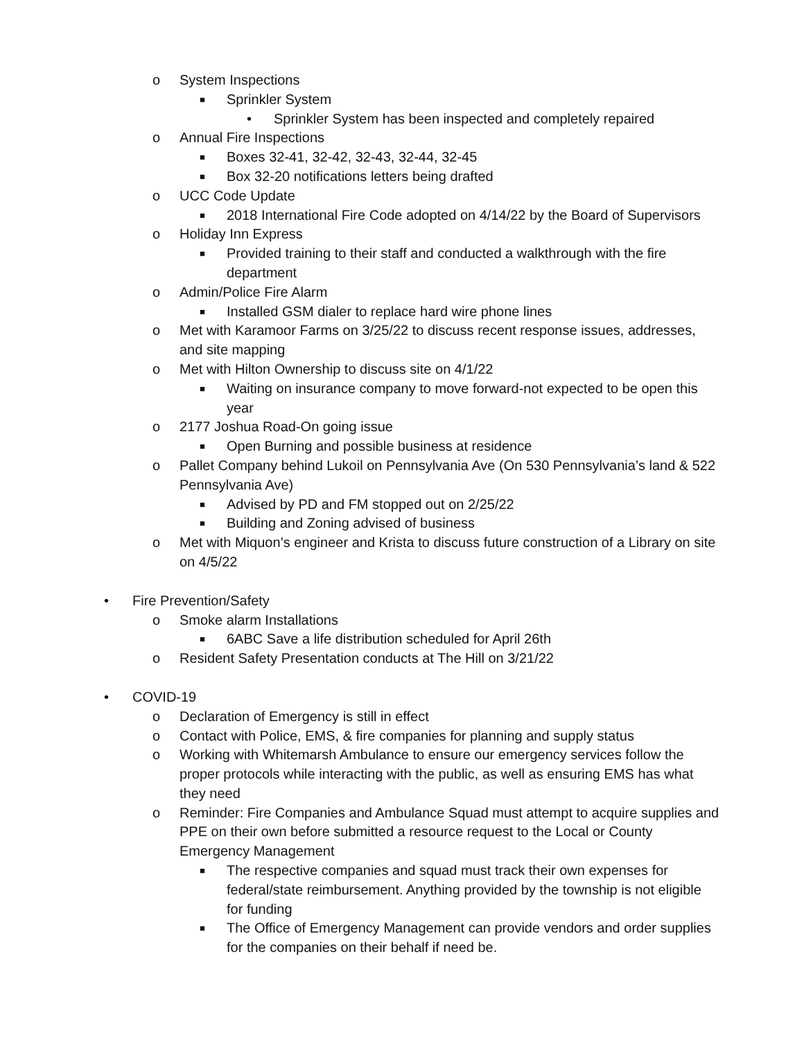o System Inspections
■ Sprinkler System
• Sprinkler System has been inspected and completely repaired
o Annual Fire Inspections
■ Boxes 32-41, 32-42, 32-43, 32-44, 32-45
■ Box 32-20 notifications letters being drafted
o UCC Code Update
■ 2018 International Fire Code adopted on 4/14/22 by the Board of Supervisors
o Holiday Inn Express
■ Provided training to their staff and conducted a walkthrough with the fire department
o Admin/Police Fire Alarm
■ Installed GSM dialer to replace hard wire phone lines
o Met with Karamoor Farms on 3/25/22 to discuss recent response issues, addresses, and site mapping
o Met with Hilton Ownership to discuss site on 4/1/22
■ Waiting on insurance company to move forward-not expected to be open this year
o 2177 Joshua Road-On going issue
■ Open Burning and possible business at residence
o Pallet Company behind Lukoil on Pennsylvania Ave (On 530 Pennsylvania’s land & 522 Pennsylvania Ave)
■ Advised by PD and FM stopped out on 2/25/22
■ Building and Zoning advised of business
o Met with Miquon’s engineer and Krista to discuss future construction of a Library on site on 4/5/22
• Fire Prevention/Safety
o Smoke alarm Installations
■ 6ABC Save a life distribution scheduled for April 26th
o Resident Safety Presentation conducts at The Hill on 3/21/22
• COVID-19
o Declaration of Emergency is still in effect
o Contact with Police, EMS, & fire companies for planning and supply status
o Working with Whitemarsh Ambulance to ensure our emergency services follow the proper protocols while interacting with the public, as well as ensuring EMS has what they need
o Reminder: Fire Companies and Ambulance Squad must attempt to acquire supplies and PPE on their own before submitted a resource request to the Local or County Emergency Management
■ The respective companies and squad must track their own expenses for federal/state reimbursement. Anything provided by the township is not eligible for funding
■ The Office of Emergency Management can provide vendors and order supplies for the companies on their behalf if need be.